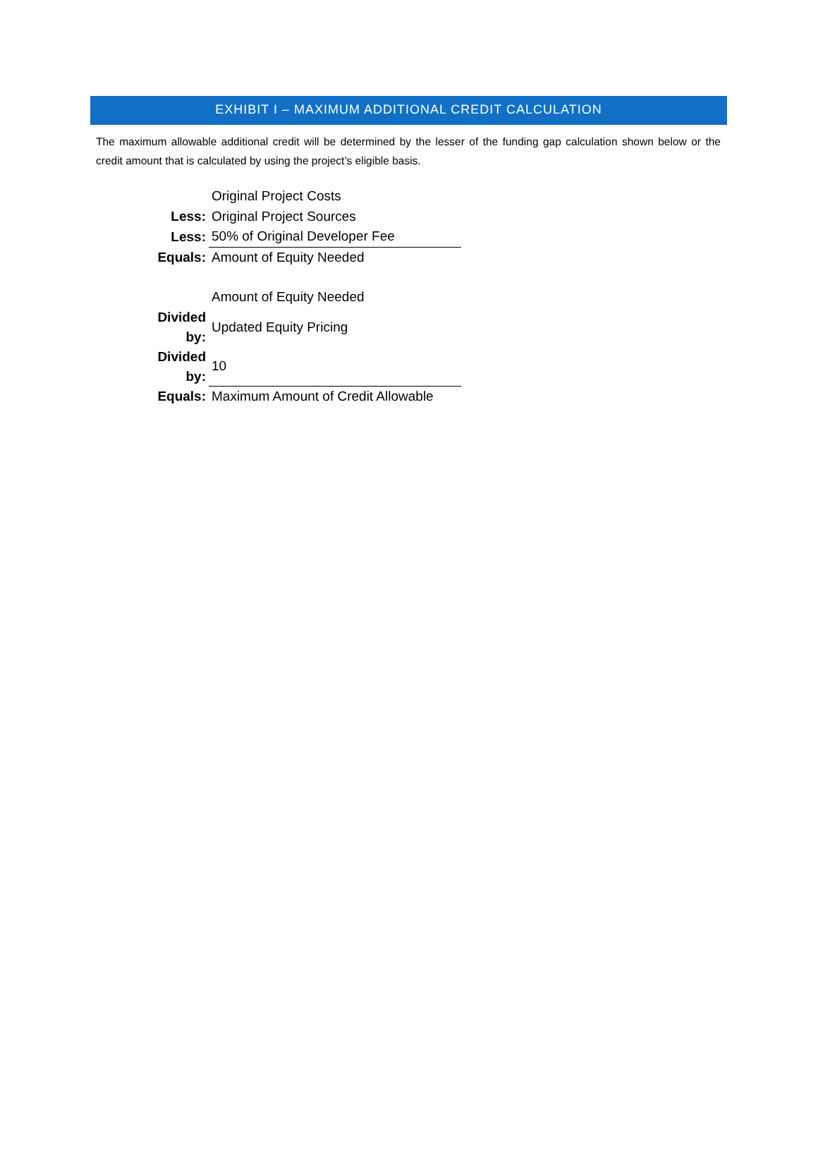EXHIBIT I – MAXIMUM ADDITIONAL CREDIT CALCULATION
The maximum allowable additional credit will be determined by the lesser of the funding gap calculation shown below or the credit amount that is calculated by using the project’s eligible basis.
| | Original Project Costs |
| Less: | Original Project Sources |
| Less: | 50% of Original Developer Fee |
| Equals: | Amount of Equity Needed |
| | Amount of Equity Needed |
| Divided by: | Updated Equity Pricing |
| Divided by: | 10 |
| Equals: | Maximum Amount of Credit Allowable |